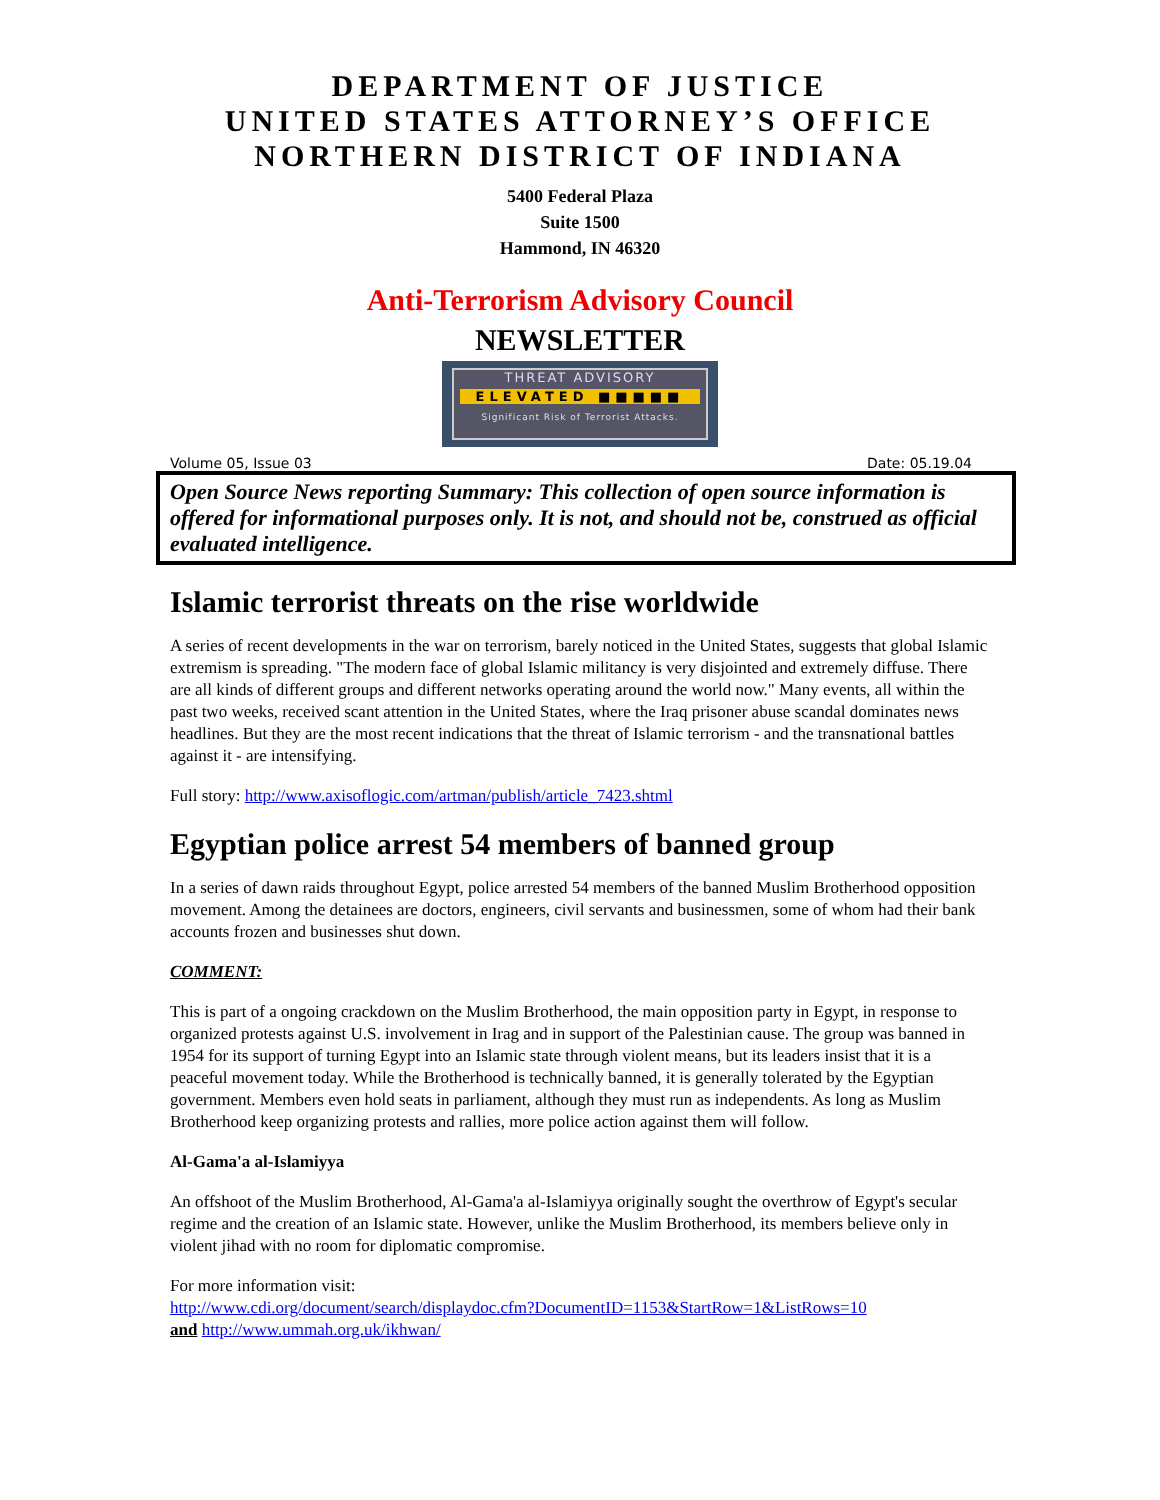DEPARTMENT OF JUSTICE
UNITED STATES ATTORNEY’S OFFICE
NORTHERN DISTRICT OF INDIANA
5400 Federal Plaza
Suite 1500
Hammond, IN 46320
Anti-Terrorism Advisory Council
NEWSLETTER
THREAT ADVISORY
ELEVATED ■■■■■
Significant Risk of Terrorist Attacks.
Volume 05, Issue 03 Date: 05.19.04
Open Source News reporting Summary: This collection of open source information is offered for informational purposes only. It is not, and should not be, construed as official evaluated intelligence.
Islamic terrorist threats on the rise worldwide
A series of recent developments in the war on terrorism, barely noticed in the United States, suggests that global Islamic extremism is spreading. "The modern face of global Islamic militancy is very disjointed and extremely diffuse. There are all kinds of different groups and different networks operating around the world now." Many events, all within the past two weeks, received scant attention in the United States, where the Iraq prisoner abuse scandal dominates news headlines. But they are the most recent indications that the threat of Islamic terrorism - and the transnational battles against it - are intensifying.
Full story: http://www.axisoflogic.com/artman/publish/article_7423.shtml
Egyptian police arrest 54 members of banned group
In a series of dawn raids throughout Egypt, police arrested 54 members of the banned Muslim Brotherhood opposition movement. Among the detainees are doctors, engineers, civil servants and businessmen, some of whom had their bank accounts frozen and businesses shut down.
COMMENT:
This is part of a ongoing crackdown on the Muslim Brotherhood, the main opposition party in Egypt, in response to organized protests against U.S. involvement in Irag and in support of the Palestinian cause. The group was banned in 1954 for its support of turning Egypt into an Islamic state through violent means, but its leaders insist that it is a peaceful movement today. While the Brotherhood is technically banned, it is generally tolerated by the Egyptian government. Members even hold seats in parliament, although they must run as independents. As long as Muslim Brotherhood keep organizing protests and rallies, more police action against them will follow.
Al-Gama'a al-Islamiyya
An offshoot of the Muslim Brotherhood, Al-Gama'a al-Islamiyya originally sought the overthrow of Egypt's secular regime and the creation of an Islamic state. However, unlike the Muslim Brotherhood, its members believe only in violent jihad with no room for diplomatic compromise.
For more information visit:
http://www.cdi.org/document/search/displaydoc.cfm?DocumentID=1153&StartRow=1&ListRows=10
and http://www.ummah.org.uk/ikhwan/